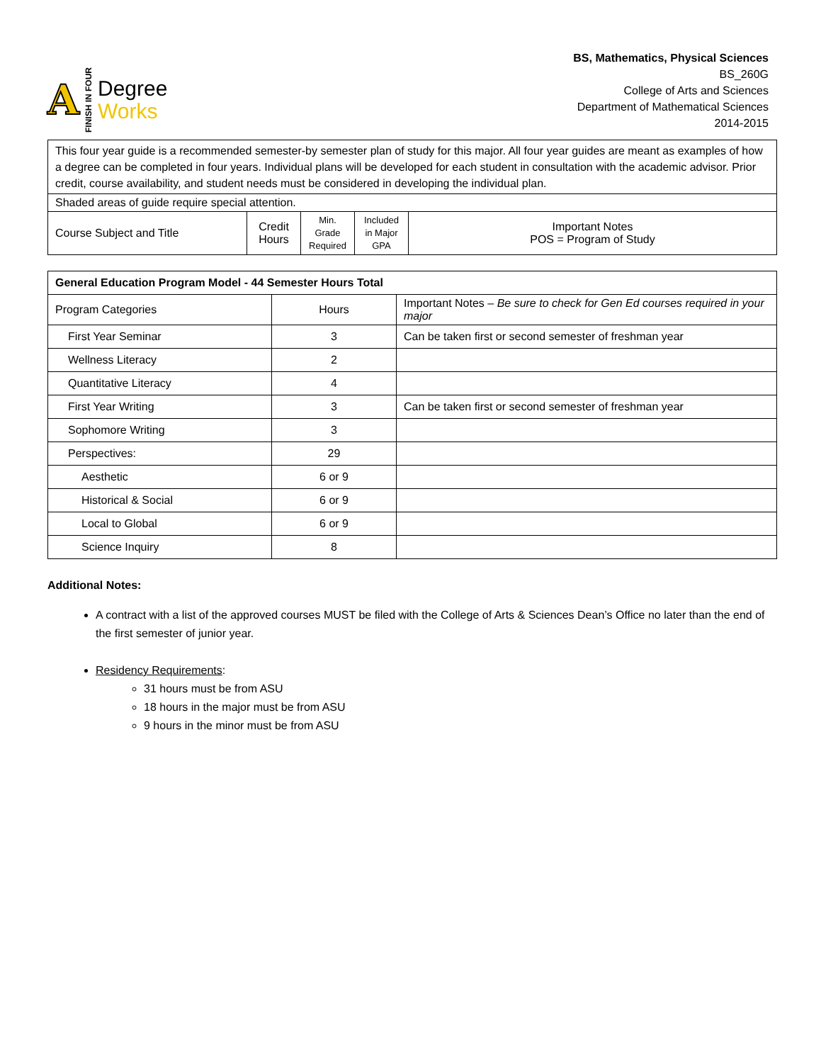A FINISH IN FOUR
Degree
Works
BS, Mathematics, Physical Sciences
BS_260G
College of Arts and Sciences
Department of Mathematical Sciences
2014-2015
| This four year guide is a recommended semester-by semester plan of study for this major. All four year guides are meant as examples of how a degree can be completed in four years. Individual plans will be developed for each student in consultation with the academic advisor. Prior credit, course availability, and student needs must be considered in developing the individual plan. | | | | |
| Shaded areas of guide require special attention. | | | | |
| Course Subject and Title | Credit Hours | Min. Grade Required | Included in Major GPA | Important Notes POS = Program of Study |
| General Education Program Model - 44 Semester Hours Total | | |
| Program Categories | Hours | Important Notes – Be sure to check for Gen Ed courses required in your major |
| First Year Seminar | 3 | Can be taken first or second semester of freshman year |
| Wellness Literacy | 2 | |
| Quantitative Literacy | 4 | |
| First Year Writing | 3 | Can be taken first or second semester of freshman year |
| Sophomore Writing | 3 | |
| Perspectives: | 29 | |
| Aesthetic | 6 or 9 | |
| Historical & Social | 6 or 9 | |
| Local to Global | 6 or 9 | |
| Science Inquiry | 8 | |
Additional Notes:
A contract with a list of the approved courses MUST be filed with the College of Arts & Sciences Dean’s Office no later than the end of the first semester of junior year.
Residency Requirements:
31 hours must be from ASU
18 hours in the major must be from ASU
9 hours in the minor must be from ASU